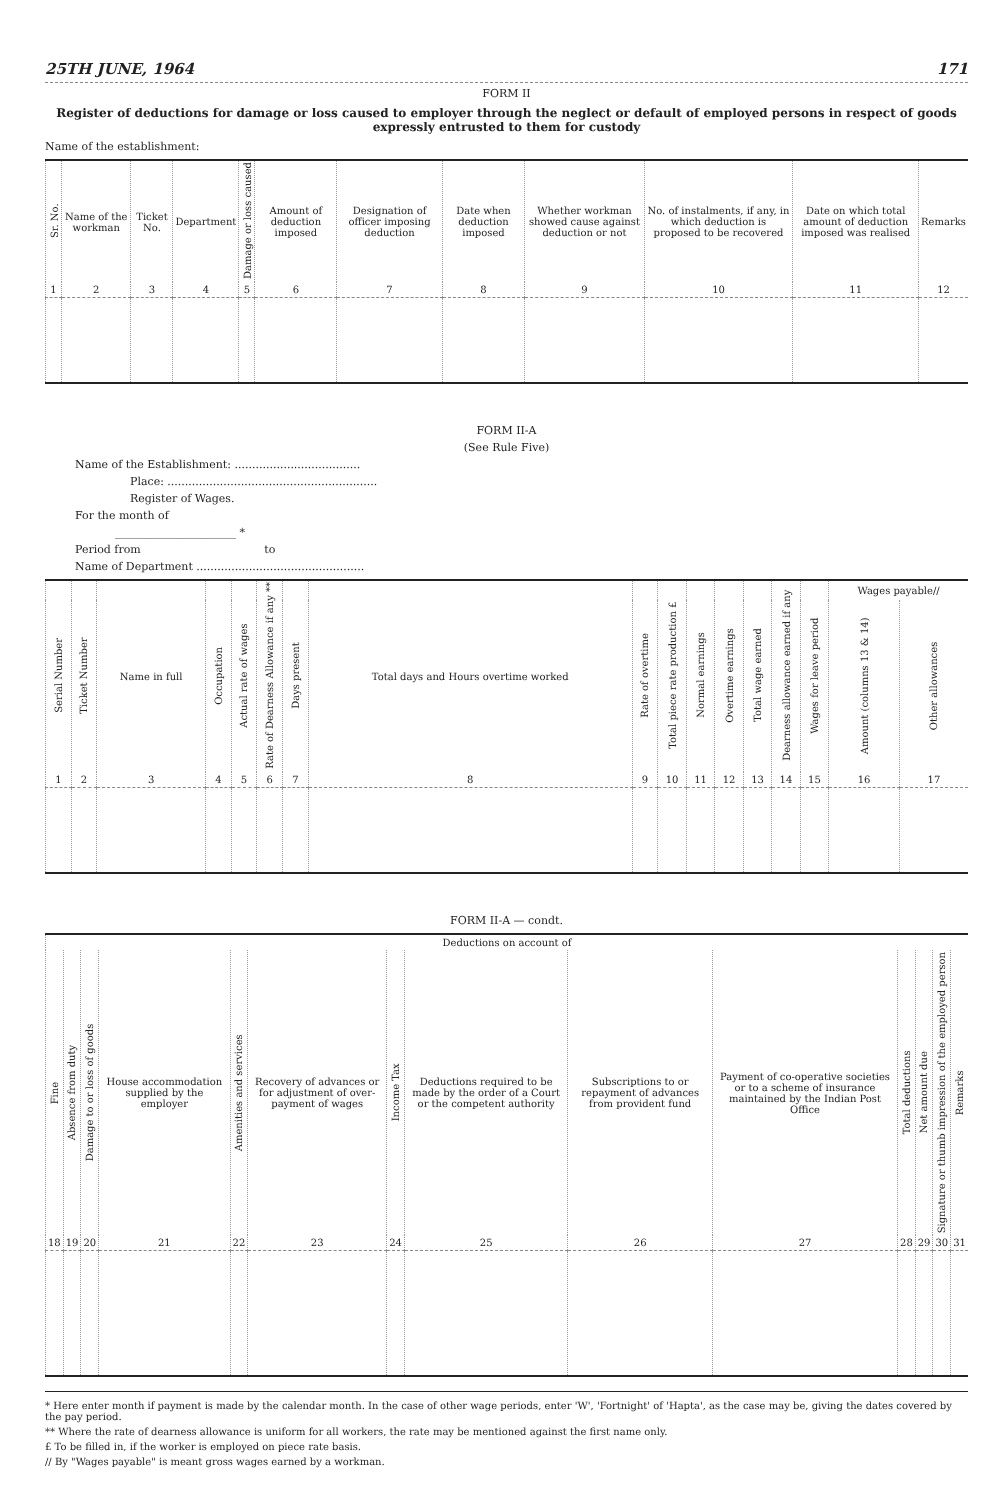25TH JUNE, 1964 171
FORM II
Register of deductions for damage or loss caused to employer through the neglect or default of employed persons in respect of goods expressly entrusted to them for custody
Name of the establishment:
| Sr. No. | Name of the workman | Ticket No. | Department | Damage or loss caused | Amount of deduction imposed | Designation of officer imposing deduction | Date when deduction imposed | Whether workman showed cause against deduction or not | No. of instalments, if any, in which deduction is proposed to be recovered | Date on which total amount of deduction imposed was realised | Remarks |
| --- | --- | --- | --- | --- | --- | --- | --- | --- | --- | --- | --- |
| 1 | 2 | 3 | 4 | 5 | 6 | 7 | 8 | 9 | 10 | 11 | 12 |
FORM II-A
(See Rule Five)
Name of the Establishment: ....................................
Place: ............................................................
Register of Wages.
For the month of
______________________ *
Period from to
Name of Department ................................................
| Serial Number | Ticket Number | Name in full | Occupation | Actual rate of wages | Rate of Dearness Allowance if any ** | Days present | Total days and Hours overtime worked | Rate of overtime | Total piece rate production £ | Normal earnings | Overtime earnings | Total wage earned | Dearness allowance earned if any | Wages for leave period | Wages payable// | |
| --- | --- | --- | --- | --- | --- | --- | --- | --- | --- | --- | --- | --- | --- | --- | --- | --- |
| | | | | | | | | | | | | | | | Amount (columns 13 & 14) | Other allowances |
| 1 | 2 | 3 | 4 | 5 | 6 | 7 | 8 | 9 | 10 | 11 | 12 | 13 | 14 | 15 | 16 | 17 |
FORM II-A — condt.
| Deductions on account of | | | | | | | | | | | | | |
| --- | --- | --- | --- | --- | --- | --- | --- | --- | --- | --- | --- | --- | --- |
| Fine | Absence from duty | Damage to or loss of goods | House accommodation supplied by the employer | Amenities and services | Recovery of advances or for adjustment of over-payment of wages | Income Tax | Deductions required to be made by the order of a Court or the competent authority | Subscriptions to or repayment of advances from provident fund | Payment of co-operative societies or to a scheme of insurance maintained by the Indian Post Office | Total deductions | Net amount due | Signature or thumb impression of the employed person | Remarks |
| 18 | 19 | 20 | 21 | 22 | 23 | 24 | 25 | 26 | 27 | 28 | 29 | 30 | 31 |
* Here enter month if payment is made by the calendar month. In the case of other wage periods, enter 'W', 'Fortnight' of 'Hapta', as the case may be, giving the dates covered by the pay period.
** Where the rate of dearness allowance is uniform for all workers, the rate may be mentioned against the first name only.
£ To be filled in, if the worker is employed on piece rate basis.
// By "Wages payable" is meant gross wages earned by a workman.